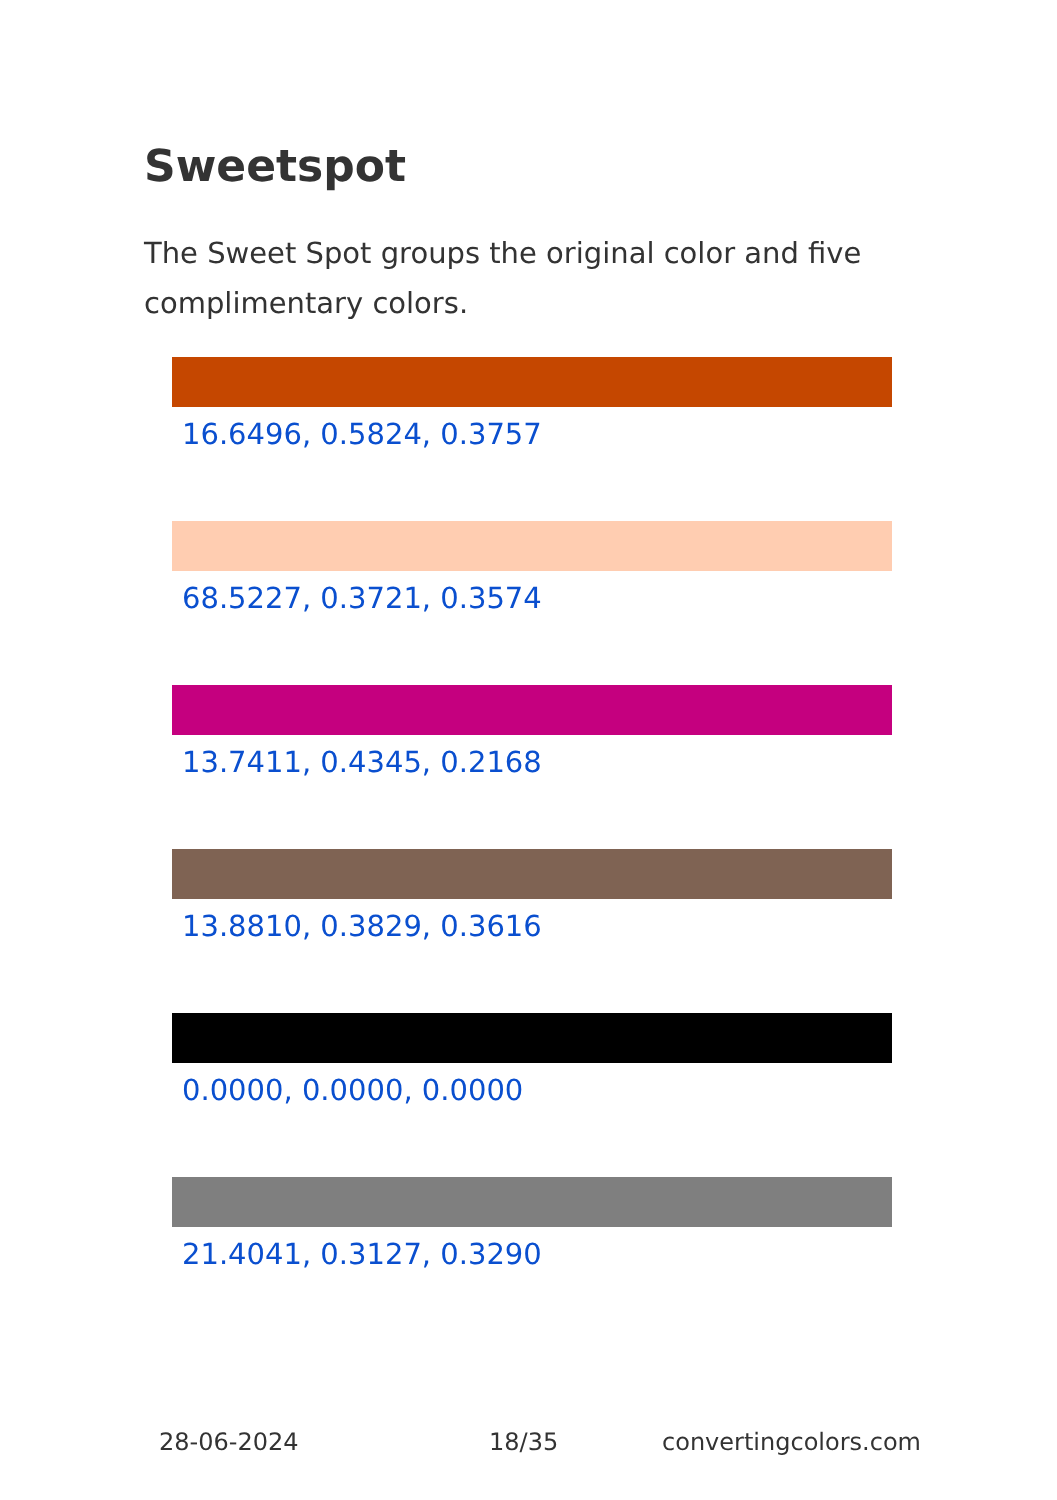Sweetspot
The Sweet Spot groups the original color and five complimentary colors.
16.6496, 0.5824, 0.3757
68.5227, 0.3721, 0.3574
13.7411, 0.4345, 0.2168
13.8810, 0.3829, 0.3616
0.0000, 0.0000, 0.0000
21.4041, 0.3127, 0.3290
28-06-2024 18/35 convertingcolors.com